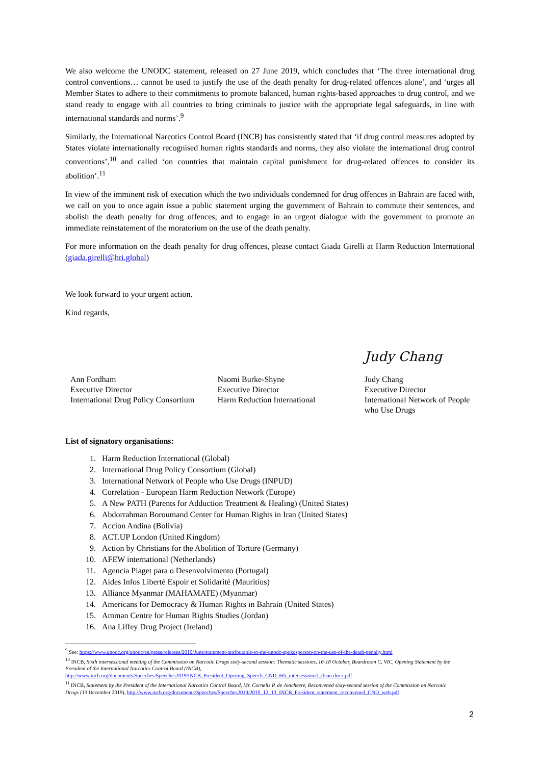We also welcome the UNODC statement, released on 27 June 2019, which concludes that ‘The three international drug control conventions… cannot be used to justify the use of the death penalty for drug-related offences alone’, and ‘urges all Member States to adhere to their commitments to promote balanced, human rights-based approaches to drug control, and we stand ready to engage with all countries to bring criminals to justice with the appropriate legal safeguards, in line with international standards and norms’.<sup>9</sup>
Similarly, the International Narcotics Control Board (INCB) has consistently stated that ‘if drug control measures adopted by States violate internationally recognised human rights standards and norms, they also violate the international drug control conventions’,<sup>10</sup> and called ‘on countries that maintain capital punishment for drug-related offences to consider its abolition’.<sup>11</sup>
In view of the imminent risk of execution which the two individuals condemned for drug offences in Bahrain are faced with, we call on you to once again issue a public statement urging the government of Bahrain to commute their sentences, and abolish the death penalty for drug offences; and to engage in an urgent dialogue with the government to promote an immediate reinstatement of the moratorium on the use of the death penalty.
For more information on the death penalty for drug offences, please contact Giada Girelli at Harm Reduction International (giada.girelli@hri.global)
We look forward to your urgent action.
Kind regards,
Ann Fordham
Executive Director
International Drug Policy Consortium
Naomi Burke-Shyne
Executive Director
Harm Reduction International
Judy Chang
Judy Chang
Executive Director
International Network of People who Use Drugs
List of signatory organisations:
1. Harm Reduction International (Global)
2. International Drug Policy Consortium (Global)
3. International Network of People who Use Drugs (INPUD)
4. Correlation - European Harm Reduction Network (Europe)
5. A New PATH (Parents for Adduction Treatment & Healing) (United States)
6. Abdorrahman Boroumand Center for Human Rights in Iran (United States)
7. Accion Andina (Bolivia)
8. ACT.UP London (United Kingdom)
9. Action by Christians for the Abolition of Torture (Germany)
10. AFEW international (Netherlands)
11. Agencia Piaget para o Desenvolvimento (Portugal)
12. Aides Infos Liberté Espoir et Solidarité (Mauritius)
13. Alliance Myanmar (MAHAMATE) (Myanmar)
14. Americans for Democracy & Human Rights in Bahrain (United States)
15. Amman Centre for Human Rights Studies (Jordan)
16. Ana Liffey Drug Project (Ireland)
<sup>9</sup> See: https://www.unodc.org/unodc/en/press/releases/2019/June/statement-attributable-to-the-unodc-spokesperson-on-the-use-of-the-death-penalty.html
<sup>10</sup> INCB, Sixth intersessional meeting of the Commission on Narcotic Drugs sixty-second session: Thematic sessions, 16-18 October, Boardroom C, VIC, Opening Statement by the President of the International Narcotics Control Board (INCB), http://www.incb.org/documents/Speeches/Speeches2019/INCB_President_Opening_Speech_CND_6th_intersessional_clean.docx.pdf
<sup>11</sup> INCB, Statement by the President of the International Narcotics Control Board, Mr. Cornelis P. de Joncheere, Reconvened sixty-second session of the Commission on Narcotic Drugs (13 December 2019), http://www.incb.org/documents/Speeches/Speeches2019/2019_12_13_INCB_President_statement_reconvened_CND_web.pdf
2